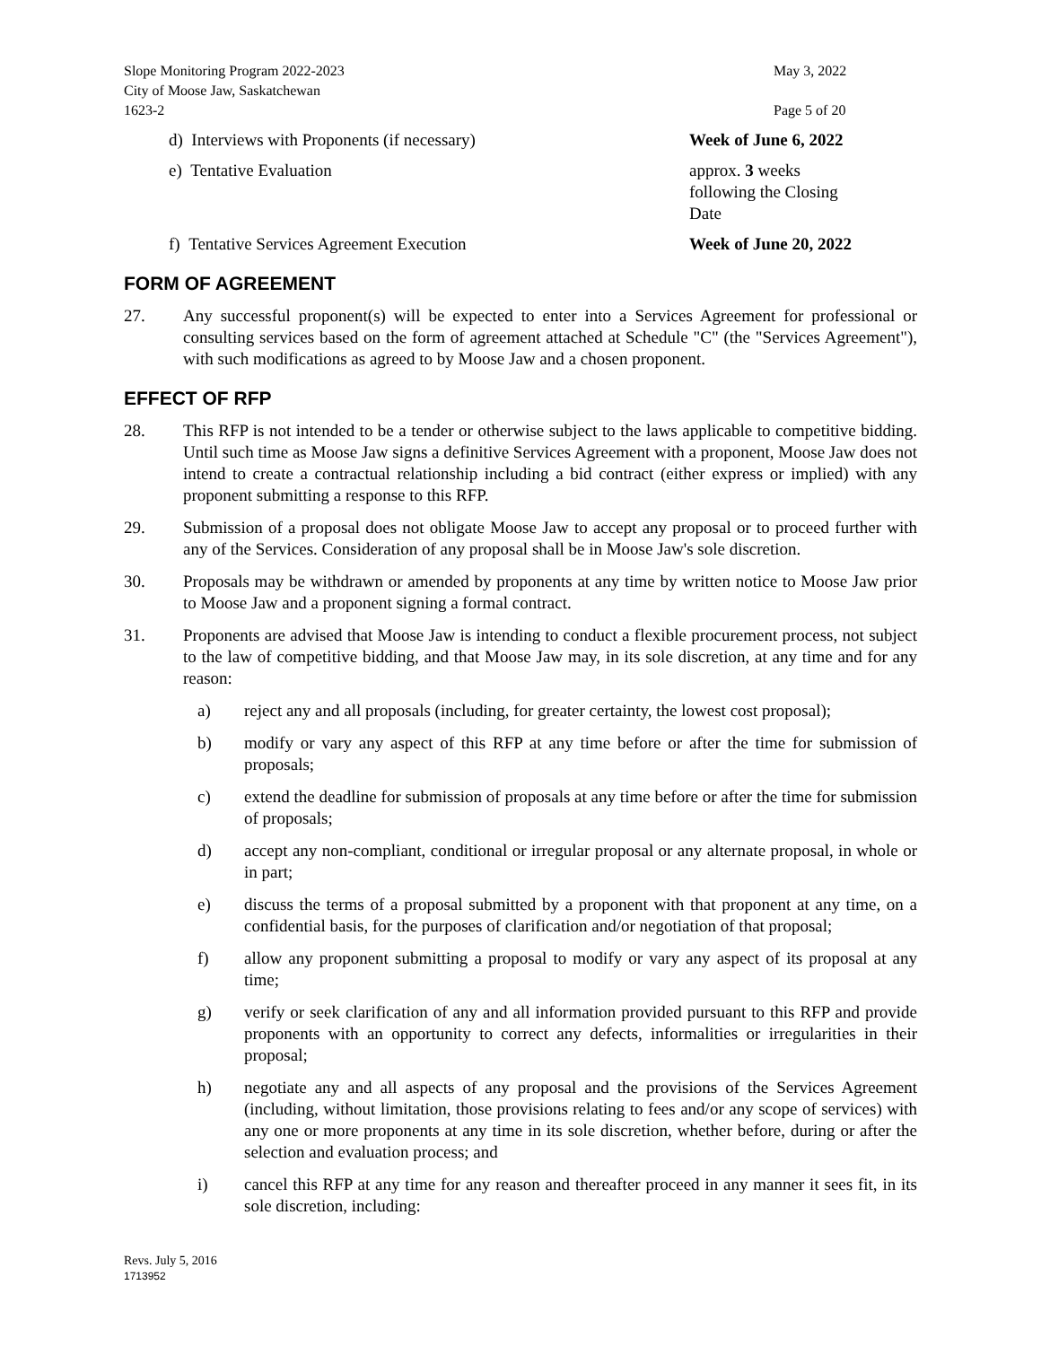Slope Monitoring Program 2022-2023
City of Moose Jaw, Saskatchewan
1623-2
May 3, 2022
Page 5 of 20
d) Interviews with Proponents (if necessary) Week of June 6, 2022
e) Tentative Evaluation approx. 3 weeks following the Closing Date
f) Tentative Services Agreement Execution Week of June 20, 2022
FORM OF AGREEMENT
27. Any successful proponent(s) will be expected to enter into a Services Agreement for professional or consulting services based on the form of agreement attached at Schedule "C" (the "Services Agreement"), with such modifications as agreed to by Moose Jaw and a chosen proponent.
EFFECT OF RFP
28. This RFP is not intended to be a tender or otherwise subject to the laws applicable to competitive bidding. Until such time as Moose Jaw signs a definitive Services Agreement with a proponent, Moose Jaw does not intend to create a contractual relationship including a bid contract (either express or implied) with any proponent submitting a response to this RFP.
29. Submission of a proposal does not obligate Moose Jaw to accept any proposal or to proceed further with any of the Services. Consideration of any proposal shall be in Moose Jaw's sole discretion.
30. Proposals may be withdrawn or amended by proponents at any time by written notice to Moose Jaw prior to Moose Jaw and a proponent signing a formal contract.
31. Proponents are advised that Moose Jaw is intending to conduct a flexible procurement process, not subject to the law of competitive bidding, and that Moose Jaw may, in its sole discretion, at any time and for any reason:
a) reject any and all proposals (including, for greater certainty, the lowest cost proposal);
b) modify or vary any aspect of this RFP at any time before or after the time for submission of proposals;
c) extend the deadline for submission of proposals at any time before or after the time for submission of proposals;
d) accept any non-compliant, conditional or irregular proposal or any alternate proposal, in whole or in part;
e) discuss the terms of a proposal submitted by a proponent with that proponent at any time, on a confidential basis, for the purposes of clarification and/or negotiation of that proposal;
f) allow any proponent submitting a proposal to modify or vary any aspect of its proposal at any time;
g) verify or seek clarification of any and all information provided pursuant to this RFP and provide proponents with an opportunity to correct any defects, informalities or irregularities in their proposal;
h) negotiate any and all aspects of any proposal and the provisions of the Services Agreement (including, without limitation, those provisions relating to fees and/or any scope of services) with any one or more proponents at any time in its sole discretion, whether before, during or after the selection and evaluation process; and
i) cancel this RFP at any time for any reason and thereafter proceed in any manner it sees fit, in its sole discretion, including:
Revs. July 5, 2016
1713952